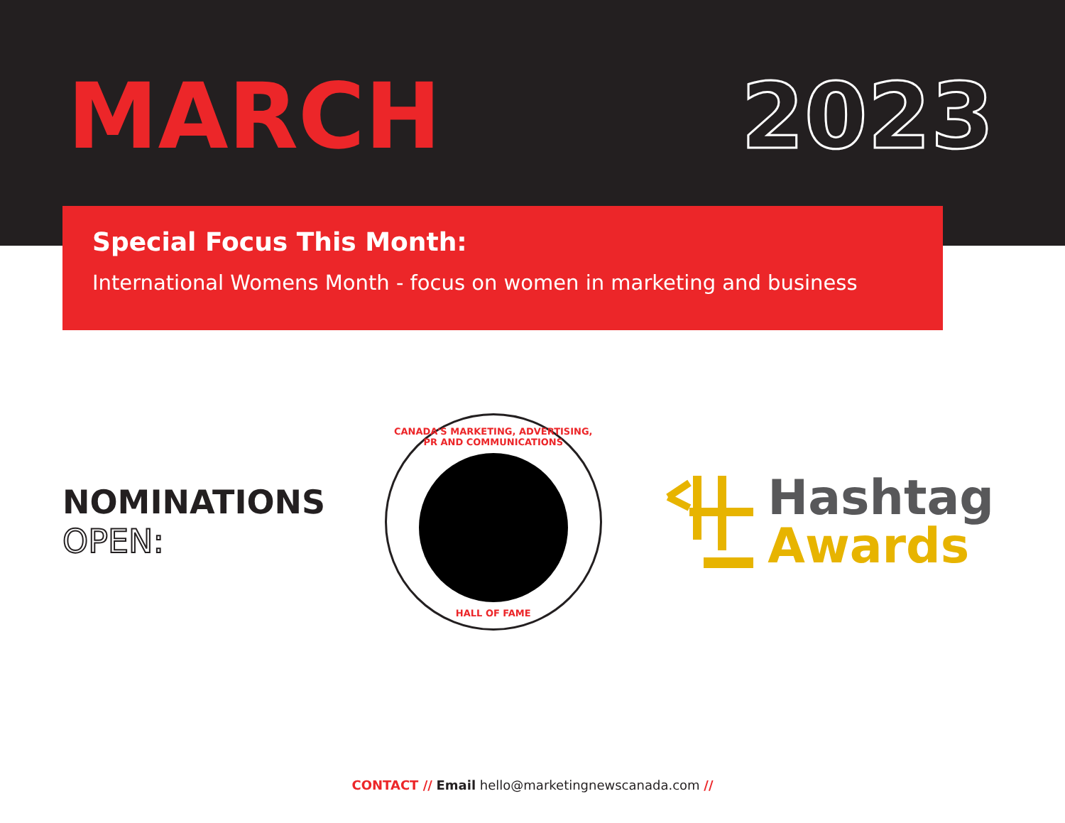MARCH 2023
Special Focus This Month:
International Womens Month - focus on women in marketing and business
NOMINATIONS
OPEN:
CANADA'S MARKETING, ADVERTISING, PR AND COMMUNICATIONS
HALL OF FAME
Hashtag
Awards
CONTACT // Email hello@marketingnewscanada.com //